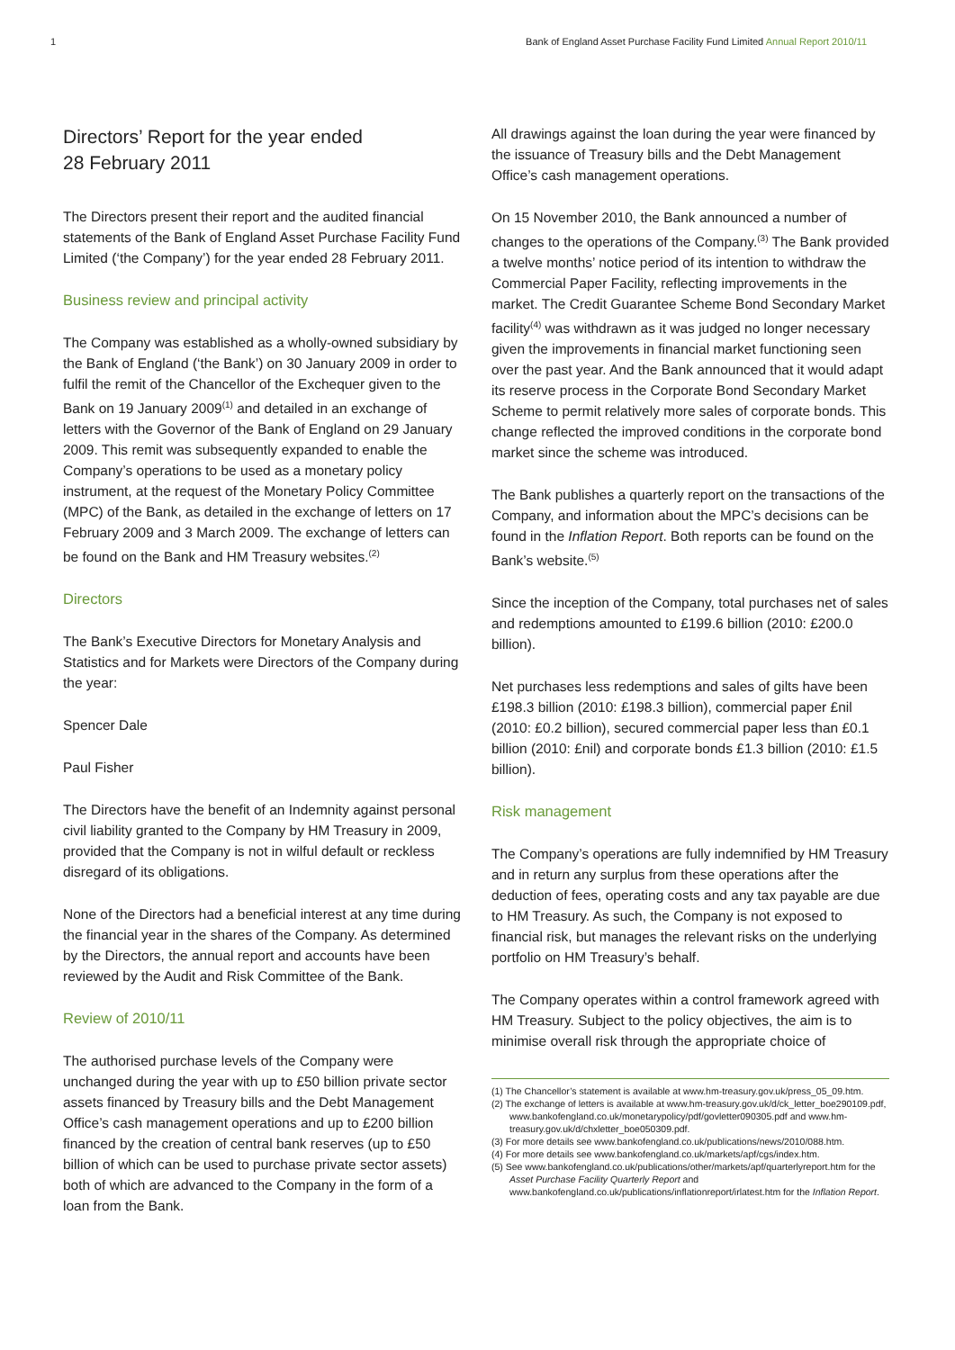1 Bank of England Asset Purchase Facility Fund Limited Annual Report 2010/11
Directors’ Report for the year ended
28 February 2011
The Directors present their report and the audited financial statements of the Bank of England Asset Purchase Facility Fund Limited (‘the Company’) for the year ended 28 February 2011.
Business review and principal activity
The Company was established as a wholly-owned subsidiary by the Bank of England (‘the Bank’) on 30 January 2009 in order to fulfil the remit of the Chancellor of the Exchequer given to the Bank on 19 January 2009<sup>(1)</sup> and detailed in an exchange of letters with the Governor of the Bank of England on 29 January 2009. This remit was subsequently expanded to enable the Company’s operations to be used as a monetary policy instrument, at the request of the Monetary Policy Committee (MPC) of the Bank, as detailed in the exchange of letters on 17 February 2009 and 3 March 2009. The exchange of letters can be found on the Bank and HM Treasury websites.<sup>(2)</sup>
Directors
The Bank’s Executive Directors for Monetary Analysis and Statistics and for Markets were Directors of the Company during the year:
Spencer Dale
Paul Fisher
The Directors have the benefit of an Indemnity against personal civil liability granted to the Company by HM Treasury in 2009, provided that the Company is not in wilful default or reckless disregard of its obligations.
None of the Directors had a beneficial interest at any time during the financial year in the shares of the Company. As determined by the Directors, the annual report and accounts have been reviewed by the Audit and Risk Committee of the Bank.
Review of 2010/11
The authorised purchase levels of the Company were unchanged during the year with up to £50 billion private sector assets financed by Treasury bills and the Debt Management Office’s cash management operations and up to £200 billion financed by the creation of central bank reserves (up to £50 billion of which can be used to purchase private sector assets) both of which are advanced to the Company in the form of a loan from the Bank.
All drawings against the loan during the year were financed by the issuance of Treasury bills and the Debt Management Office’s cash management operations.
On 15 November 2010, the Bank announced a number of changes to the operations of the Company.<sup>(3)</sup> The Bank provided a twelve months’ notice period of its intention to withdraw the Commercial Paper Facility, reflecting improvements in the market. The Credit Guarantee Scheme Bond Secondary Market facility<sup>(4)</sup> was withdrawn as it was judged no longer necessary given the improvements in financial market functioning seen over the past year. And the Bank announced that it would adapt its reserve process in the Corporate Bond Secondary Market Scheme to permit relatively more sales of corporate bonds. This change reflected the improved conditions in the corporate bond market since the scheme was introduced.
The Bank publishes a quarterly report on the transactions of the Company, and information about the MPC’s decisions can be found in the Inflation Report. Both reports can be found on the Bank’s website.<sup>(5)</sup>
Since the inception of the Company, total purchases net of sales and redemptions amounted to £199.6 billion (2010: £200.0 billion).
Net purchases less redemptions and sales of gilts have been £198.3 billion (2010: £198.3 billion), commercial paper £nil (2010: £0.2 billion), secured commercial paper less than £0.1 billion (2010: £nil) and corporate bonds £1.3 billion (2010: £1.5 billion).
Risk management
The Company’s operations are fully indemnified by HM Treasury and in return any surplus from these operations after the deduction of fees, operating costs and any tax payable are due to HM Treasury. As such, the Company is not exposed to financial risk, but manages the relevant risks on the underlying portfolio on HM Treasury’s behalf.
The Company operates within a control framework agreed with HM Treasury. Subject to the policy objectives, the aim is to minimise overall risk through the appropriate choice of
(1) The Chancellor’s statement is available at www.hm-treasury.gov.uk/press_05_09.htm.
(2) The exchange of letters is available at www.hm-treasury.gov.uk/d/ck_letter_boe290109.pdf, www.bankofengland.co.uk/monetarypolicy/pdf/govletter090305.pdf and www.hm-treasury.gov.uk/d/chxletter_boe050309.pdf.
(3) For more details see www.bankofengland.co.uk/publications/news/2010/088.htm.
(4) For more details see www.bankofengland.co.uk/markets/apf/cgs/index.htm.
(5) See www.bankofengland.co.uk/publications/other/markets/apf/quarterlyreport.htm for the Asset Purchase Facility Quarterly Report and www.bankofengland.co.uk/publications/inflationreport/irlatest.htm for the Inflation Report.